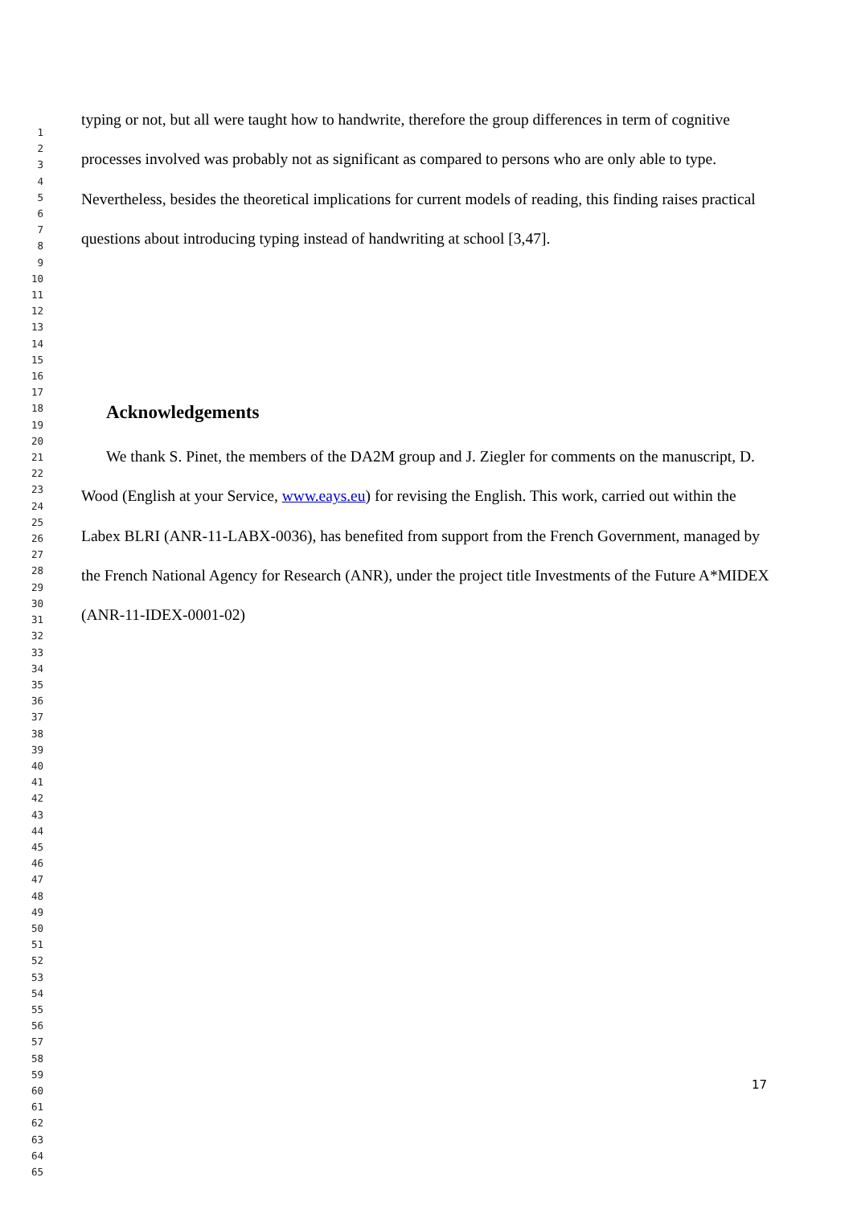typing or not, but all were taught how to handwrite, therefore the group differences in term of cognitive processes involved was probably not as significant as compared to persons who are only able to type. Nevertheless, besides the theoretical implications for current models of reading, this finding raises practical questions about introducing typing instead of handwriting at school [3,47].
Acknowledgements
We thank S. Pinet, the members of the DA2M group and J. Ziegler for comments on the manuscript, D. Wood (English at your Service, www.eays.eu) for revising the English. This work, carried out within the Labex BLRI (ANR-11-LABX-0036), has benefited from support from the French Government, managed by the French National Agency for Research (ANR), under the project title Investments of the Future A*MIDEX (ANR-11-IDEX-0001-02)
1
2
3
4
5
6
7
8
9
10
11
12
13
14
15
16
17
18
19
20
21
22
23
24
25
26
27
28
29
30
31
32
33
34
35
36
37
38
39
40
41
42
43
44
45
46
47
48
49
50
51
52
53
54
55
56
57
58
59
60
61
62
63
64
65
17